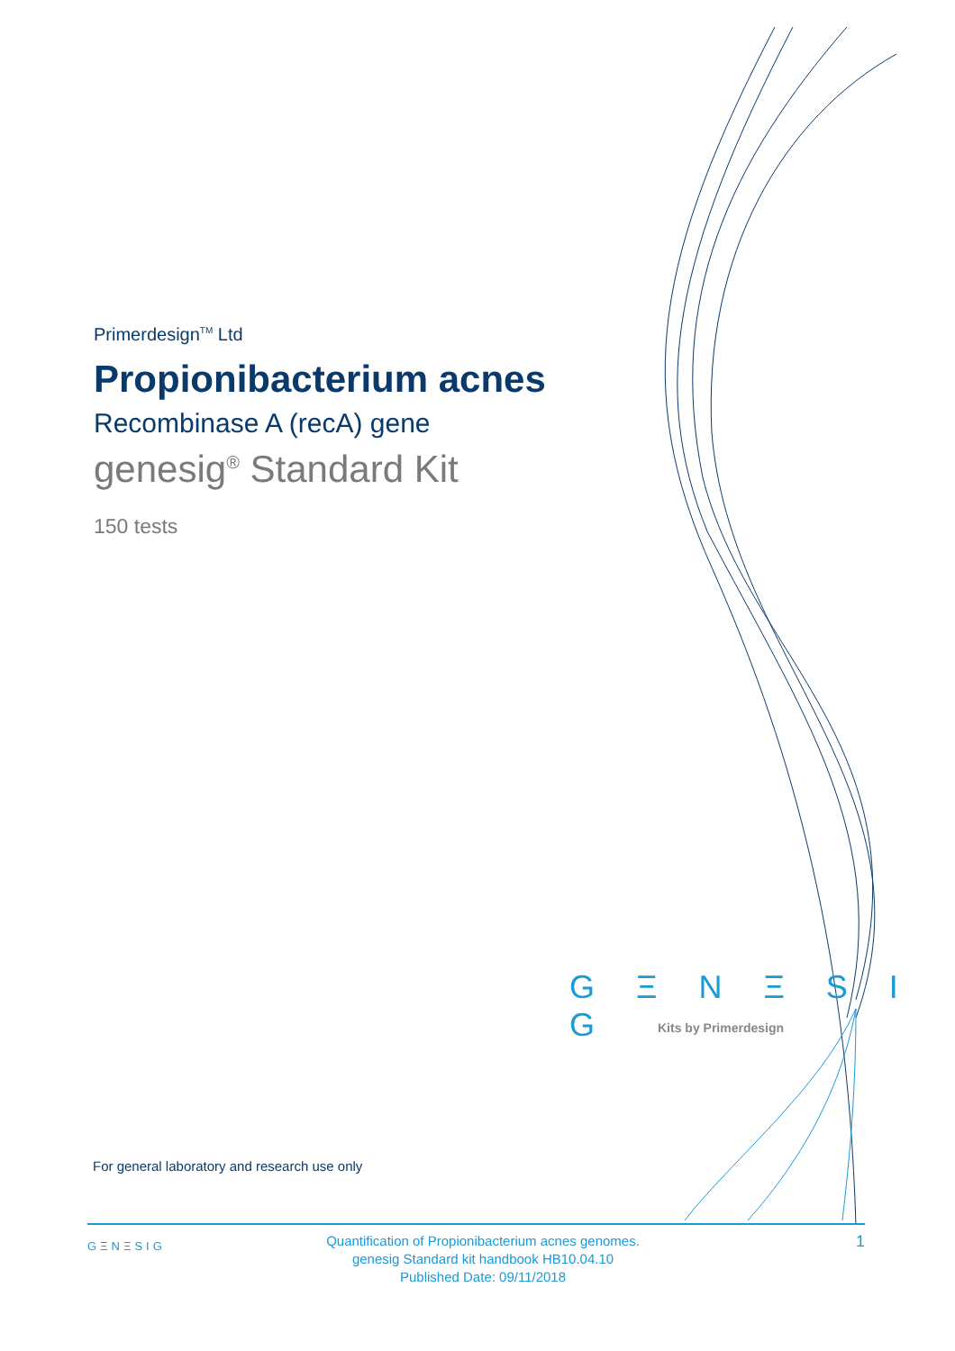Primerdesign<sup>TM</sup> Ltd
Propionibacterium acnes
Recombinase A (recA) gene
genesig<sup>®</sup> Standard Kit
150 tests
G Ξ N Ξ S I G
Kits by Primerdesign
For general laboratory and research use only
GΞNΞSIG
Quantification of Propionibacterium acnes genomes.
genesig Standard kit handbook HB10.04.10
Published Date: 09/11/2018
1